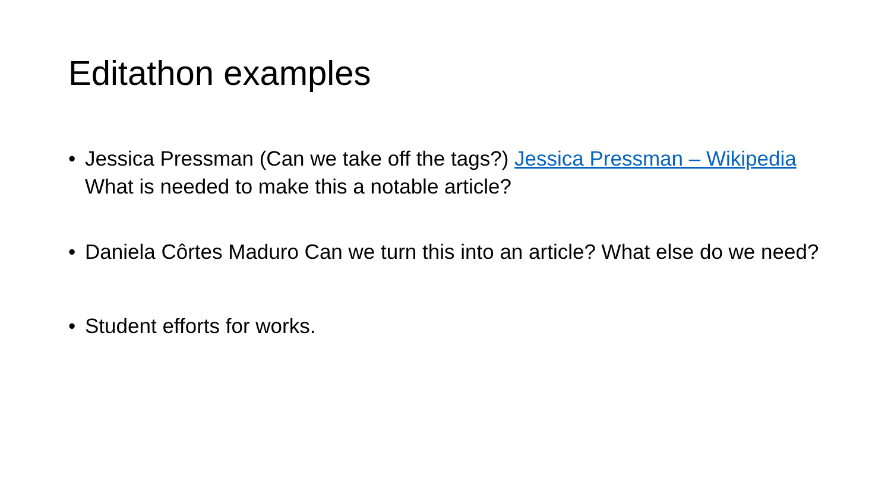Editathon examples
• Jessica Pressman (Can we take off the tags?) Jessica Pressman – Wikipedia What is needed to make this a notable article?
• Daniela Côrtes Maduro Can we turn this into an article? What else do we need?
• Student efforts for works.